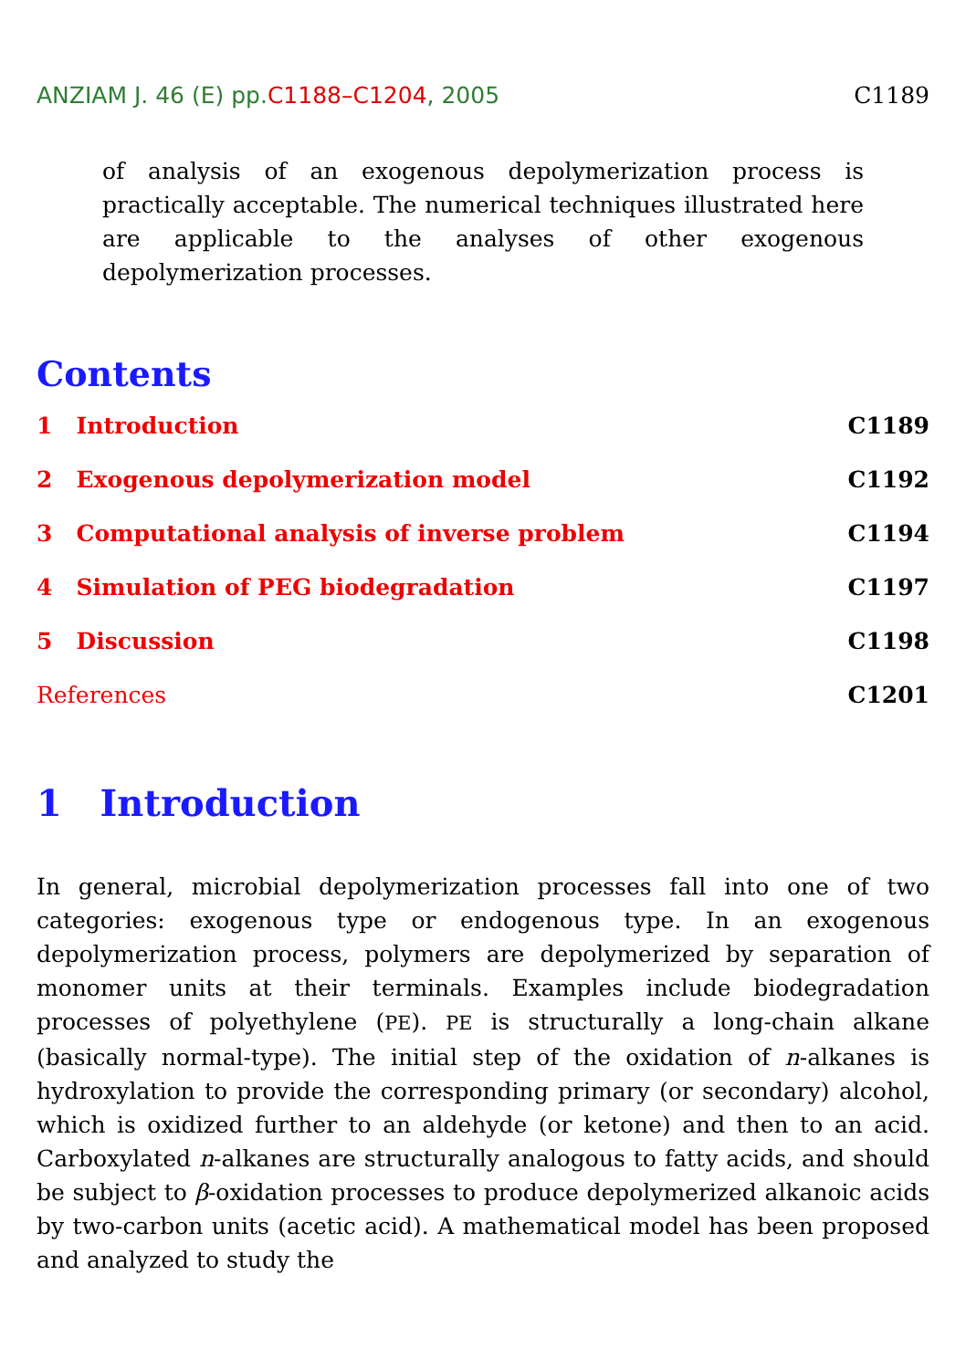ANZIAM J. 46 (E) pp.C1188–C1204, 2005
C1189
of analysis of an exogenous depolymerization process is practically acceptable. The numerical techniques illustrated here are applicable to the analyses of other exogenous depolymerization processes.
Contents
1 Introduction C1189
2 Exogenous depolymerization model C1192
3 Computational analysis of inverse problem C1194
4 Simulation of PEG biodegradation C1197
5 Discussion C1198
References C1201
1 Introduction
In general, microbial depolymerization processes fall into one of two categories: exogenous type or endogenous type. In an exogenous depolymerization process, polymers are depolymerized by separation of monomer units at their terminals. Examples include biodegradation processes of polyethylene (PE). PE is structurally a long-chain alkane (basically normal-type). The initial step of the oxidation of n-alkanes is hydroxylation to provide the corresponding primary (or secondary) alcohol, which is oxidized further to an aldehyde (or ketone) and then to an acid. Carboxylated n-alkanes are structurally analogous to fatty acids, and should be subject to β-oxidation processes to produce depolymerized alkanoic acids by two-carbon units (acetic acid). A mathematical model has been proposed and analyzed to study the